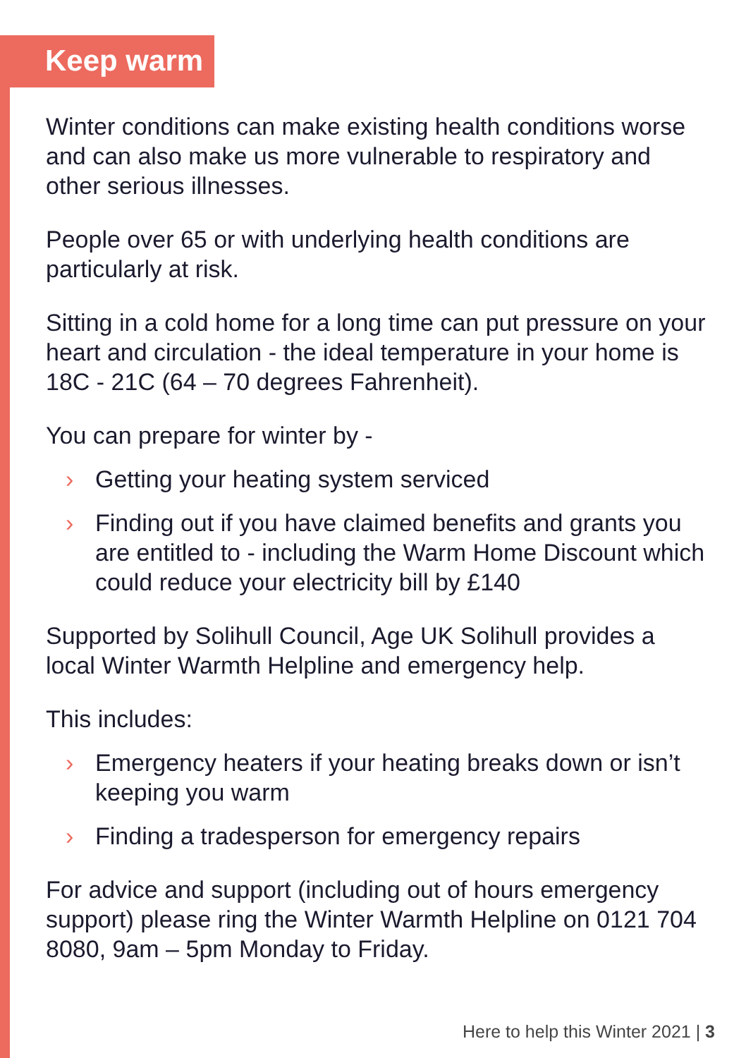Keep warm
Winter conditions can make existing health conditions worse and can also make us more vulnerable to respiratory and other serious illnesses.
People over 65 or with underlying health conditions are particularly at risk.
Sitting in a cold home for a long time can put pressure on your heart and circulation - the ideal temperature in your home is 18C - 21C (64 – 70 degrees Fahrenheit).
You can prepare for winter by -
› Getting your heating system serviced
› Finding out if you have claimed benefits and grants you are entitled to - including the Warm Home Discount which could reduce your electricity bill by £140
Supported by Solihull Council, Age UK Solihull provides a local Winter Warmth Helpline and emergency help.
This includes:
› Emergency heaters if your heating breaks down or isn’t keeping you warm
› Finding a tradesperson for emergency repairs
For advice and support (including out of hours emergency support) please ring the Winter Warmth Helpline on 0121 704 8080, 9am – 5pm Monday to Friday.
Here to help this Winter 2021 | 3